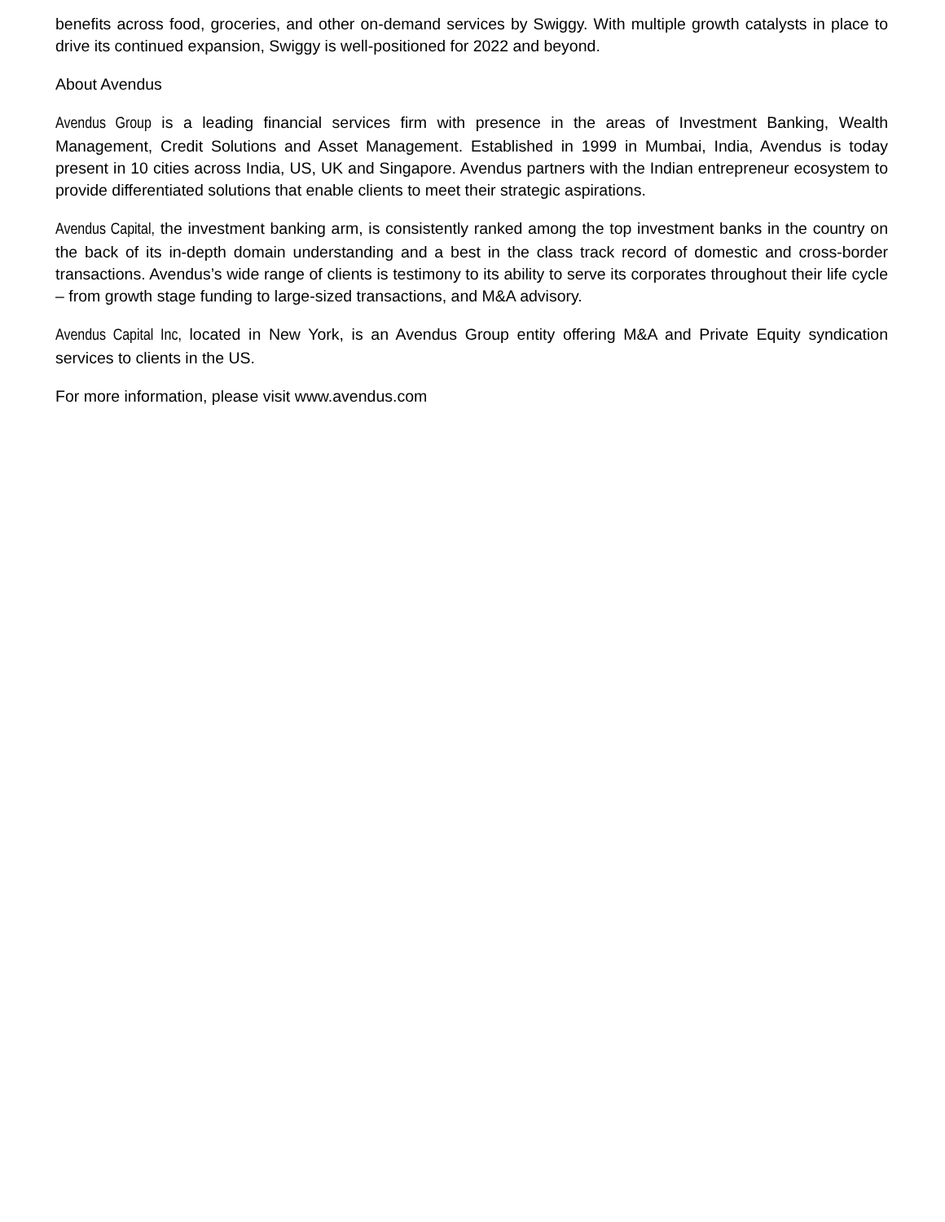benefits across food, groceries, and other on-demand services by Swiggy. With multiple growth catalysts in place to drive its continued expansion, Swiggy is well-positioned for 2022 and beyond.
About Avendus
Avendus Group is a leading financial services firm with presence in the areas of Investment Banking, Wealth Management, Credit Solutions and Asset Management. Established in 1999 in Mumbai, India, Avendus is today present in 10 cities across India, US, UK and Singapore. Avendus partners with the Indian entrepreneur ecosystem to provide differentiated solutions that enable clients to meet their strategic aspirations.
Avendus Capital, the investment banking arm, is consistently ranked among the top investment banks in the country on the back of its in-depth domain understanding and a best in the class track record of domestic and cross-border transactions. Avendus’s wide range of clients is testimony to its ability to serve its corporates throughout their life cycle – from growth stage funding to large-sized transactions, and M&A advisory.
Avendus Capital Inc, located in New York, is an Avendus Group entity offering M&A and Private Equity syndication services to clients in the US.
For more information, please visit www.avendus.com